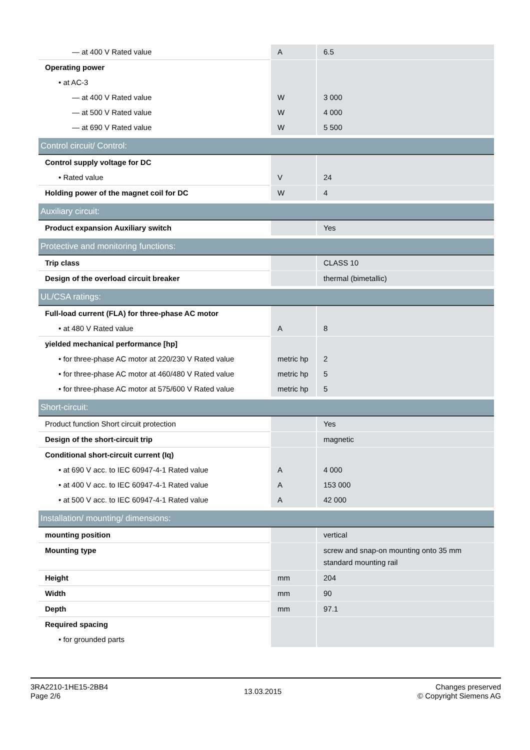| — at 400 V Rated value | A | 6.5 |
| Operating power | | |
| • at AC-3 | | |
| — at 400 V Rated value | W | 3 000 |
| — at 500 V Rated value | W | 4 000 |
| — at 690 V Rated value | W | 5 500 |
| Control circuit/ Control: | | |
| Control supply voltage for DC | | |
| • Rated value | V | 24 |
| Holding power of the magnet coil for DC | W | 4 |
| Auxiliary circuit: | | |
| Product expansion Auxiliary switch | | Yes |
| Protective and monitoring functions: | | |
| Trip class | | CLASS 10 |
| Design of the overload circuit breaker | | thermal (bimetallic) |
| UL/CSA ratings: | | |
| Full-load current (FLA) for three-phase AC motor | | |
| • at 480 V Rated value | A | 8 |
| yielded mechanical performance [hp] | | |
| • for three-phase AC motor at 220/230 V Rated value | metric hp | 2 |
| • for three-phase AC motor at 460/480 V Rated value | metric hp | 5 |
| • for three-phase AC motor at 575/600 V Rated value | metric hp | 5 |
| Short-circuit: | | |
| Product function Short circuit protection | | Yes |
| Design of the short-circuit trip | | magnetic |
| Conditional short-circuit current (Iq) | | |
| • at 690 V acc. to IEC 60947-4-1 Rated value | A | 4 000 |
| • at 400 V acc. to IEC 60947-4-1 Rated value | A | 153 000 |
| • at 500 V acc. to IEC 60947-4-1 Rated value | A | 42 000 |
| Installation/ mounting/ dimensions: | | |
| mounting position | | vertical |
| Mounting type | | screw and snap-on mounting onto 35 mm standard mounting rail |
| Height | mm | 204 |
| Width | mm | 90 |
| Depth | mm | 97.1 |
| Required spacing | | |
| • for grounded parts | | |
3RA2210-1HE15-2BB4
Page 2/6
13.03.2015
Changes preserved
© Copyright Siemens AG